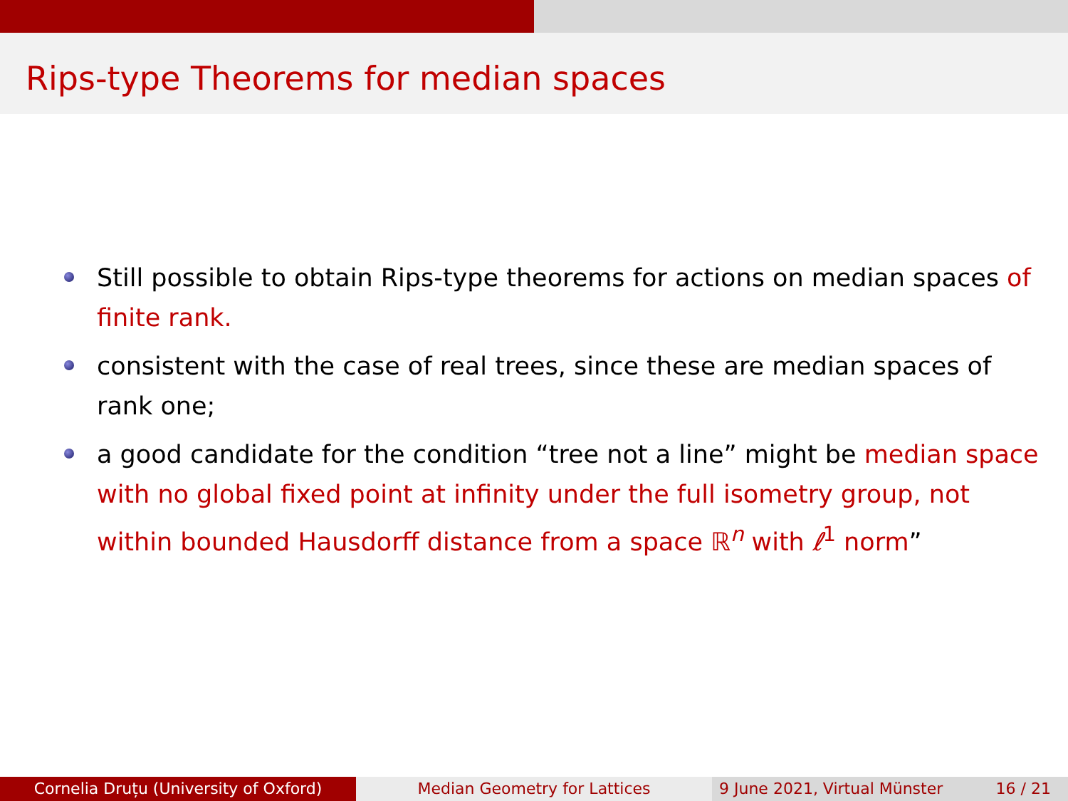Rips-type Theorems for median spaces
Still possible to obtain Rips-type theorems for actions on median spaces of finite rank.
consistent with the case of real trees, since these are median spaces of rank one;
a good candidate for the condition “tree not a line” might be median space with no global fixed point at infinity under the full isometry group, not within bounded Hausdorff distance from a space ℝ<sup>n</sup> with ℓ<sup>1</sup> norm”
Cornelia Druțu (University of Oxford) Median Geometry for Lattices 9 June 2021, Virtual Münster 16 / 21